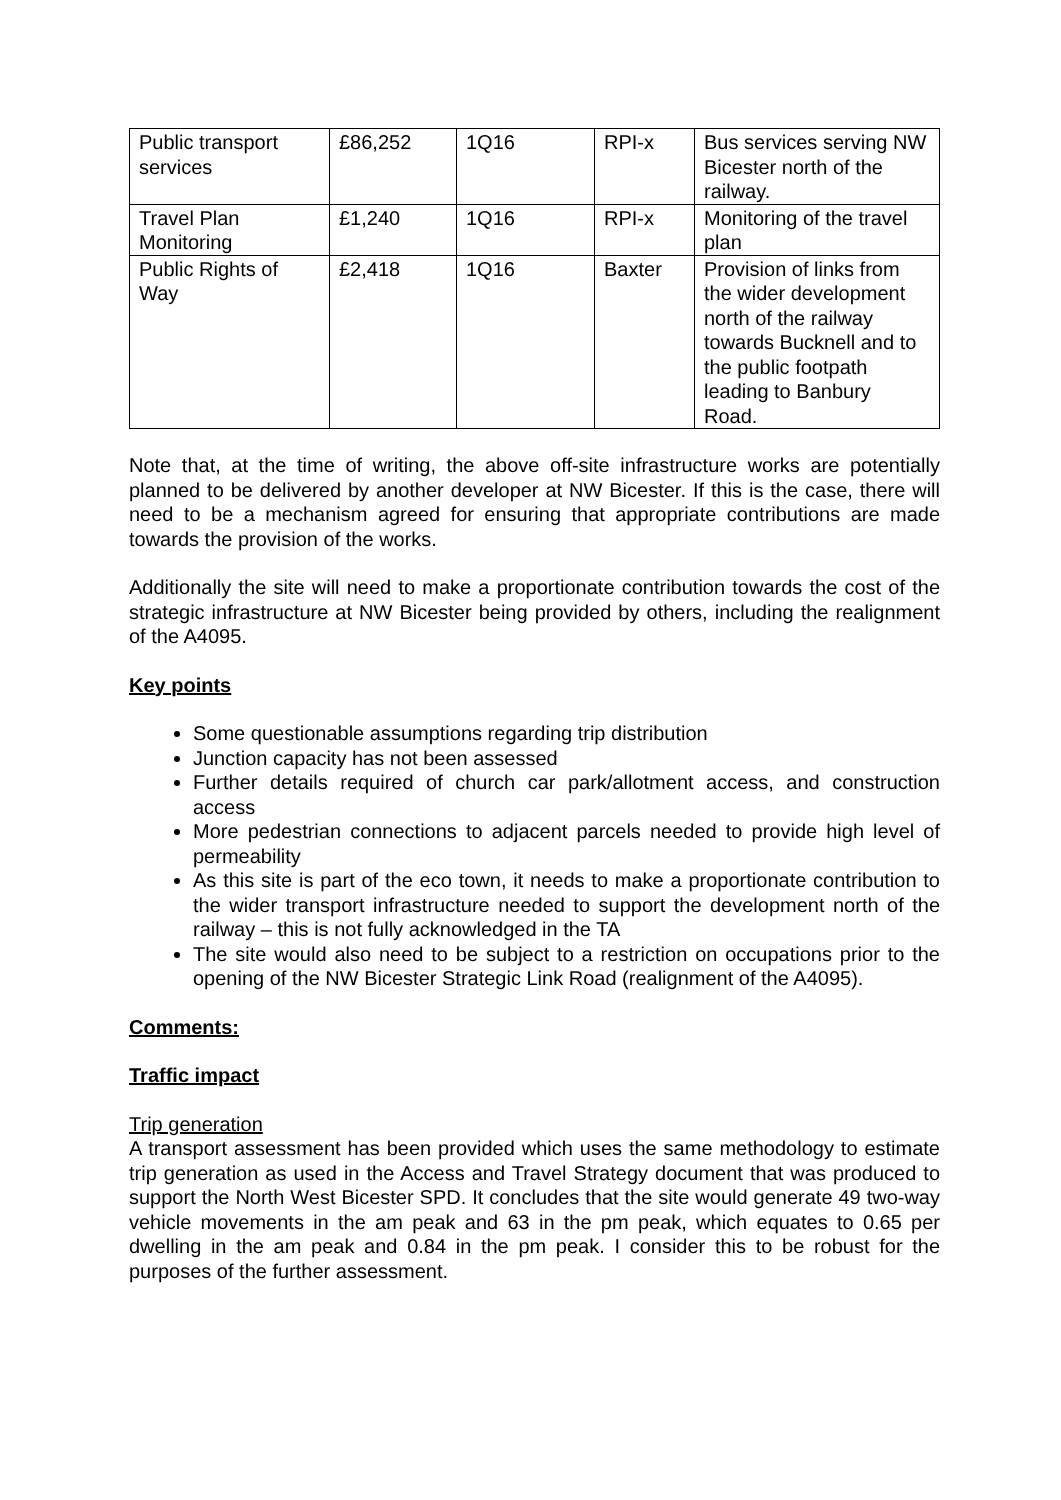| Public transport services | £86,252 | 1Q16 | RPI-x | Bus services serving NW Bicester north of the railway. |
| Travel Plan Monitoring | £1,240 | 1Q16 | RPI-x | Monitoring of the travel plan |
| Public Rights of Way | £2,418 | 1Q16 | Baxter | Provision of links from the wider development north of the railway towards Bucknell and to the public footpath leading to Banbury Road. |
Note that, at the time of writing, the above off-site infrastructure works are potentially planned to be delivered by another developer at NW Bicester. If this is the case, there will need to be a mechanism agreed for ensuring that appropriate contributions are made towards the provision of the works.
Additionally the site will need to make a proportionate contribution towards the cost of the strategic infrastructure at NW Bicester being provided by others, including the realignment of the A4095.
Key points
Some questionable assumptions regarding trip distribution
Junction capacity has not been assessed
Further details required of church car park/allotment access, and construction access
More pedestrian connections to adjacent parcels needed to provide high level of permeability
As this site is part of the eco town, it needs to make a proportionate contribution to the wider transport infrastructure needed to support the development north of the railway – this is not fully acknowledged in the TA
The site would also need to be subject to a restriction on occupations prior to the opening of the NW Bicester Strategic Link Road (realignment of the A4095).
Comments:
Traffic impact
Trip generation
A transport assessment has been provided which uses the same methodology to estimate trip generation as used in the Access and Travel Strategy document that was produced to support the North West Bicester SPD. It concludes that the site would generate 49 two-way vehicle movements in the am peak and 63 in the pm peak, which equates to 0.65 per dwelling in the am peak and 0.84 in the pm peak. I consider this to be robust for the purposes of the further assessment.